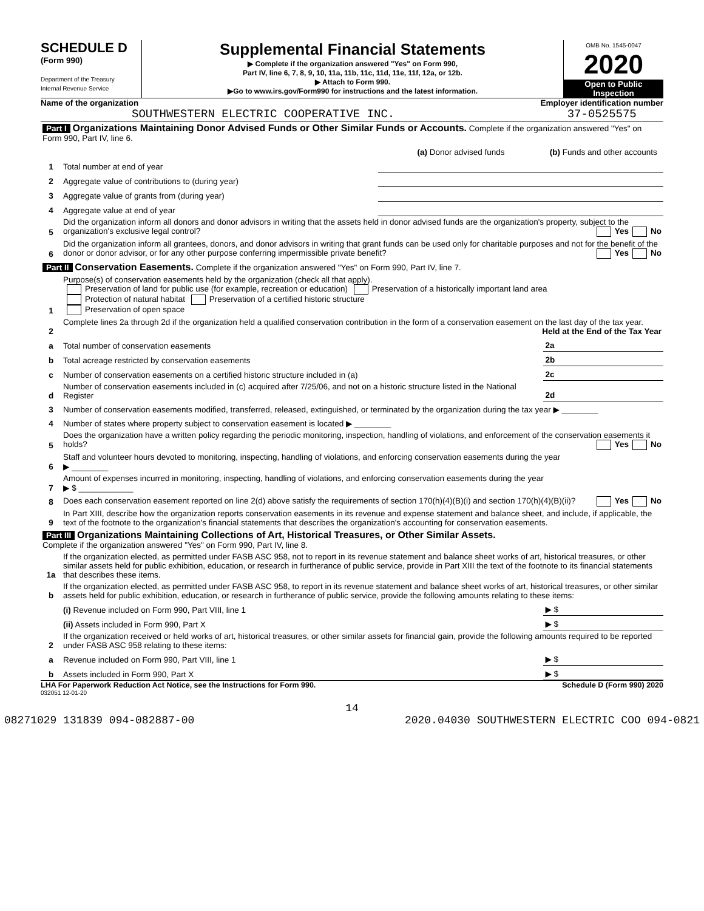SCHEDULE D
(Form 990)
Department of the Treasury
Internal Revenue Service
Supplemental Financial Statements
▶ Complete if the organization answered "Yes" on Form 990,
Part IV, line 6, 7, 8, 9, 10, 11a, 11b, 11c, 11d, 11e, 11f, 12a, or 12b.
▶ Attach to Form 990.
▶Go to www.irs.gov/Form990 for instructions and the latest information.
OMB No. 1545-0047
2020
Open to Public Inspection
Name of the organization
SOUTHWESTERN ELECTRIC COOPERATIVE INC.
Employer identification number
37-0525575
| Part I Organizations Maintaining Donor Advised Funds or Other Similar Funds or Accounts. Complete if the organization answered "Yes" on Form 990, Part IV, line 6. | | | |
| | | (a) Donor advised funds | (b) Funds and other accounts |
| 1 | Total number at end of year | | |
| 2 | Aggregate value of contributions to (during year) | | |
| 3 | Aggregate value of grants from (during year) | | |
| 4 | Aggregate value at end of year | | |
| 5 | Did the organization inform all donors and donor advisors in writing that the assets held in donor advised funds are the organization's property, subject to the organization's exclusive legal control? Yes No | | |
| 6 | Did the organization inform all grantees, donors, and donor advisors in writing that grant funds can be used only for charitable purposes and not for the benefit of the donor or donor advisor, or for any other purpose conferring impermissible private benefit? Yes No | | |
| Part II Conservation Easements. Complete if the organization answered "Yes" on Form 990, Part IV, line 7. | | | |
| 1 | Purpose(s) of conservation easements held by the organization (check all that apply). Preservation of land for public use (for example, recreation or education) Preservation of a historically important land area Protection of natural habitat Preservation of a certified historic structure Preservation of open space | | |
| 2 | Complete lines 2a through 2d if the organization held a qualified conservation contribution in the form of a conservation easement on the last day of the tax year. Held at the End of the Tax Year | | |
| a | Total number of conservation easements | | 2a |
| b | Total acreage restricted by conservation easements | | 2b |
| c | Number of conservation easements on a certified historic structure included in (a) | | 2c |
| d | Number of conservation easements included in (c) acquired after 7/25/06, and not on a historic structure listed in the National Register | | 2d |
| 3 | Number of conservation easements modified, transferred, released, extinguished, or terminated by the organization during the tax year ▶ ________ | | |
| 4 | Number of states where property subject to conservation easement is located ▶ ________ | | |
| 5 | Does the organization have a written policy regarding the periodic monitoring, inspection, handling of violations, and enforcement of the conservation easements it holds? Yes No | | |
| 6 | Staff and volunteer hours devoted to monitoring, inspecting, handling of violations, and enforcing conservation easements during the year ▶ ________ | | |
| 7 | Amount of expenses incurred in monitoring, inspecting, handling of violations, and enforcing conservation easements during the year ▶ $ ____________ | | |
| 8 | Does each conservation easement reported on line 2(d) above satisfy the requirements of section 170(h)(4)(B)(i) and section 170(h)(4)(B)(ii)? Yes No | | |
| 9 | In Part XIII, describe how the organization reports conservation easements in its revenue and expense statement and balance sheet, and include, if applicable, the text of the footnote to the organization's financial statements that describes the organization's accounting for conservation easements. | | |
| Part III Organizations Maintaining Collections of Art, Historical Treasures, or Other Similar Assets. Complete if the organization answered "Yes" on Form 990, Part IV, line 8. | | | |
| 1a | If the organization elected, as permitted under FASB ASC 958, not to report in its revenue statement and balance sheet works of art, historical treasures, or other similar assets held for public exhibition, education, or research in furtherance of public service, provide in Part XIII the text of the footnote to its financial statements that describes these items. | | |
| b | If the organization elected, as permitted under FASB ASC 958, to report in its revenue statement and balance sheet works of art, historical treasures, or other similar assets held for public exhibition, education, or research in furtherance of public service, provide the following amounts relating to these items: | | |
| | (i) Revenue included on Form 990, Part VIII, line 1 | | ▶ $ |
| | (ii) Assets included in Form 990, Part X | | ▶ $ |
| 2 | If the organization received or held works of art, historical treasures, or other similar assets for financial gain, provide the following amounts required to be reported under FASB ASC 958 relating to these items: | | |
| a | Revenue included on Form 990, Part VIII, line 1 | | ▶ $ |
| b | Assets included in Form 990, Part X | | ▶ $ |
LHA For Paperwork Reduction Act Notice, see the Instructions for Form 990. Schedule D (Form 990) 2020
032051 12-01-20
14
08271029 131839 094-082887-00 2020.04030 SOUTHWESTERN ELECTRIC COO 094-0821